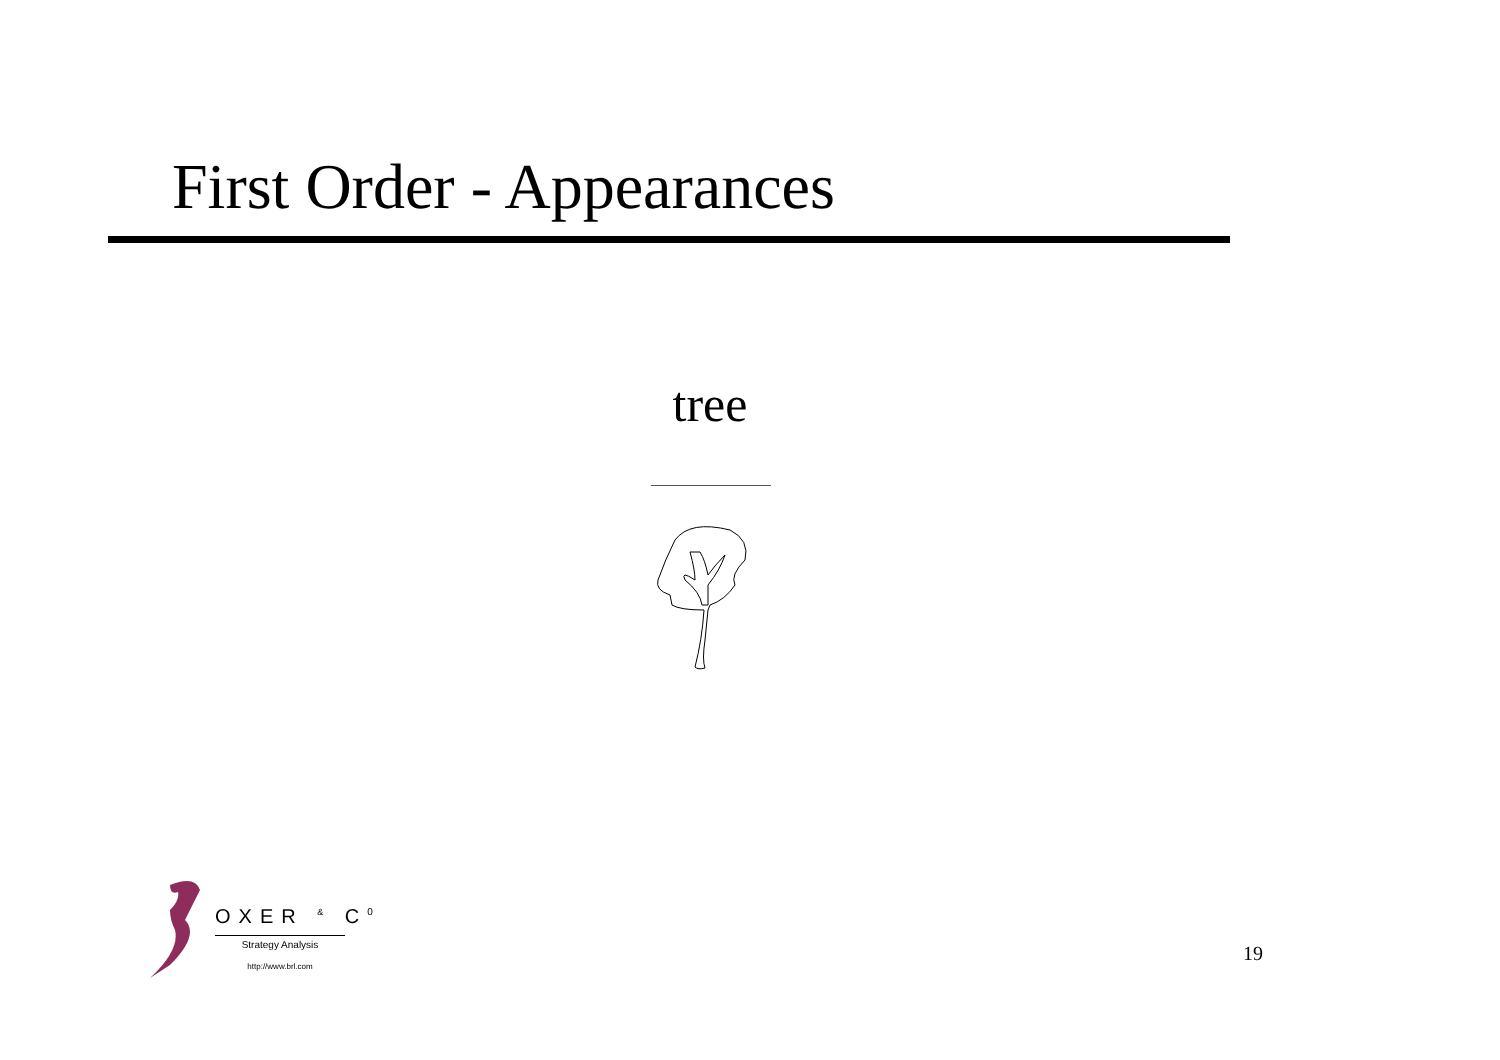First Order - Appearances
tree
OXER <sup>&</sup> C<sup>0</sup>
Strategy Analysis
http://www.brl.com
19